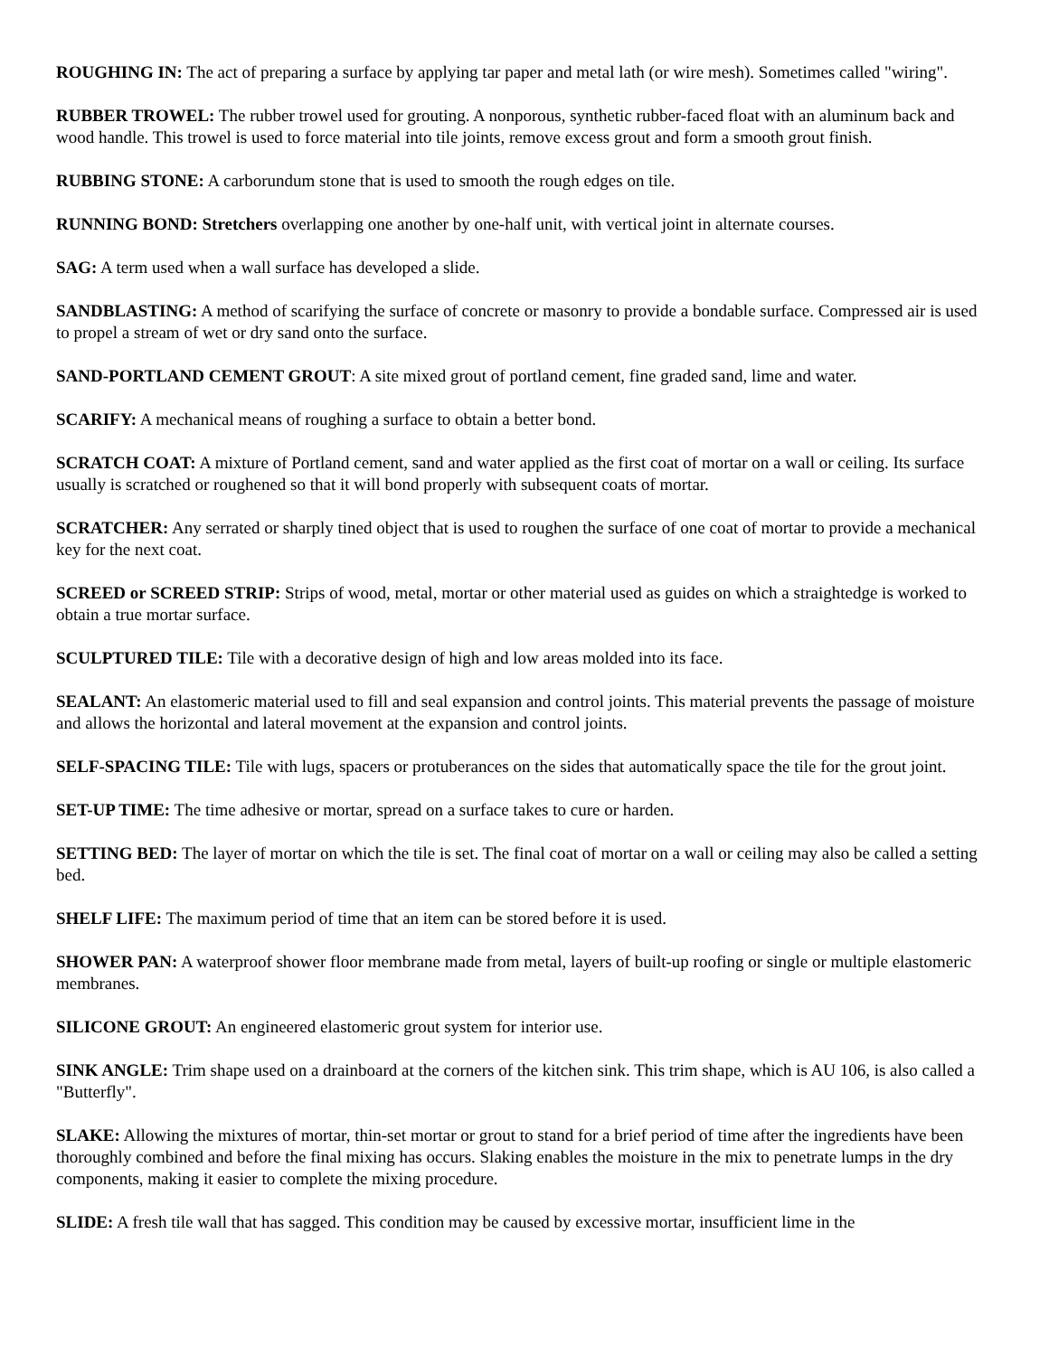ROUGHING IN: The act of preparing a surface by applying tar paper and metal lath (or wire mesh). Sometimes called "wiring".
RUBBER TROWEL: The rubber trowel used for grouting. A nonporous, synthetic rubber-faced float with an aluminum back and wood handle. This trowel is used to force material into tile joints, remove excess grout and form a smooth grout finish.
RUBBING STONE: A carborundum stone that is used to smooth the rough edges on tile.
RUNNING BOND: Stretchers overlapping one another by one-half unit, with vertical joint in alternate courses.
SAG: A term used when a wall surface has developed a slide.
SANDBLASTING: A method of scarifying the surface of concrete or masonry to provide a bondable surface. Compressed air is used to propel a stream of wet or dry sand onto the surface.
SAND-PORTLAND CEMENT GROUT: A site mixed grout of portland cement, fine graded sand, lime and water.
SCARIFY: A mechanical means of roughing a surface to obtain a better bond.
SCRATCH COAT: A mixture of Portland cement, sand and water applied as the first coat of mortar on a wall or ceiling. Its surface usually is scratched or roughened so that it will bond properly with subsequent coats of mortar.
SCRATCHER: Any serrated or sharply tined object that is used to roughen the surface of one coat of mortar to provide a mechanical key for the next coat.
SCREED or SCREED STRIP: Strips of wood, metal, mortar or other material used as guides on which a straightedge is worked to obtain a true mortar surface.
SCULPTURED TILE: Tile with a decorative design of high and low areas molded into its face.
SEALANT: An elastomeric material used to fill and seal expansion and control joints. This material prevents the passage of moisture and allows the horizontal and lateral movement at the expansion and control joints.
SELF-SPACING TILE: Tile with lugs, spacers or protuberances on the sides that automatically space the tile for the grout joint.
SET-UP TIME: The time adhesive or mortar, spread on a surface takes to cure or harden.
SETTING BED: The layer of mortar on which the tile is set. The final coat of mortar on a wall or ceiling may also be called a setting bed.
SHELF LIFE: The maximum period of time that an item can be stored before it is used.
SHOWER PAN: A waterproof shower floor membrane made from metal, layers of built-up roofing or single or multiple elastomeric membranes.
SILICONE GROUT: An engineered elastomeric grout system for interior use.
SINK ANGLE: Trim shape used on a drainboard at the corners of the kitchen sink. This trim shape, which is AU 106, is also called a "Butterfly".
SLAKE: Allowing the mixtures of mortar, thin-set mortar or grout to stand for a brief period of time after the ingredients have been thoroughly combined and before the final mixing has occurs. Slaking enables the moisture in the mix to penetrate lumps in the dry components, making it easier to complete the mixing procedure.
SLIDE: A fresh tile wall that has sagged. This condition may be caused by excessive mortar, insufficient lime in the